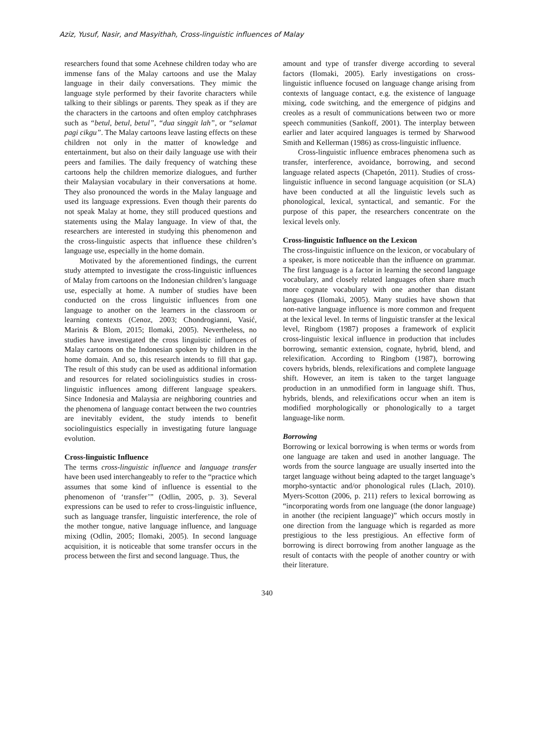Aziz, Yusuf, Nasir, and Masyithah, Cross-linguistic influences of Malay
researchers found that some Acehnese children today who are immense fans of the Malay cartoons and use the Malay language in their daily conversations. They mimic the language style performed by their favorite characters while talking to their siblings or parents. They speak as if they are the characters in the cartoons and often employ catchphrases such as “betul, betul, betul”, “dua singgit lah”, or “selamat pagi cikgu”. The Malay cartoons leave lasting effects on these children not only in the matter of knowledge and entertainment, but also on their daily language use with their peers and families. The daily frequency of watching these cartoons help the children memorize dialogues, and further their Malaysian vocabulary in their conversations at home. They also pronounced the words in the Malay language and used its language expressions. Even though their parents do not speak Malay at home, they still produced questions and statements using the Malay language. In view of that, the researchers are interested in studying this phenomenon and the cross-linguistic aspects that influence these children’s language use, especially in the home domain.
Motivated by the aforementioned findings, the current study attempted to investigate the cross-linguistic influences of Malay from cartoons on the Indonesian children’s language use, especially at home. A number of studies have been conducted on the cross linguistic influences from one language to another on the learners in the classroom or learning contexts (Cenoz, 2003; Chondrogianni, Vasić, Marinis & Blom, 2015; Ilomaki, 2005). Nevertheless, no studies have investigated the cross linguistic influences of Malay cartoons on the Indonesian spoken by children in the home domain. And so, this research intends to fill that gap. The result of this study can be used as additional information and resources for related sociolinguistics studies in cross-linguistic influences among different language speakers. Since Indonesia and Malaysia are neighboring countries and the phenomena of language contact between the two countries are inevitably evident, the study intends to benefit sociolinguistics especially in investigating future language evolution.
Cross-linguistic Influence
The terms cross-linguistic influence and language transfer have been used interchangeably to refer to the “practice which assumes that some kind of influence is essential to the phenomenon of ‘transfer’” (Odlin, 2005, p. 3). Several expressions can be used to refer to cross-linguistic influence, such as language transfer, linguistic interference, the role of the mother tongue, native language influence, and language mixing (Odlin, 2005; Ilomaki, 2005). In second language acquisition, it is noticeable that some transfer occurs in the process between the first and second language. Thus, the
amount and type of transfer diverge according to several factors (Ilomaki, 2005). Early investigations on cross-linguistic influence focused on language change arising from contexts of language contact, e.g. the existence of language mixing, code switching, and the emergence of pidgins and creoles as a result of communications between two or more speech communities (Sankoff, 2001). The interplay between earlier and later acquired languages is termed by Sharwood Smith and Kellerman (1986) as cross-linguistic influence.
Cross-linguistic influence embraces phenomena such as transfer, interference, avoidance, borrowing, and second language related aspects (Chapetón, 2011). Studies of cross-linguistic influence in second language acquisition (or SLA) have been conducted at all the linguistic levels such as phonological, lexical, syntactical, and semantic. For the purpose of this paper, the researchers concentrate on the lexical levels only.
Cross-linguistic Influence on the Lexicon
The cross-linguistic influence on the lexicon, or vocabulary of a speaker, is more noticeable than the influence on grammar. The first language is a factor in learning the second language vocabulary, and closely related languages often share much more cognate vocabulary with one another than distant languages (Ilomaki, 2005). Many studies have shown that non-native language influence is more common and frequent at the lexical level. In terms of linguistic transfer at the lexical level, Ringbom (1987) proposes a framework of explicit cross-linguistic lexical influence in production that includes borrowing, semantic extension, cognate, hybrid, blend, and relexification. According to Ringbom (1987), borrowing covers hybrids, blends, relexifications and complete language shift. However, an item is taken to the target language production in an unmodified form in language shift. Thus, hybrids, blends, and relexifications occur when an item is modified morphologically or phonologically to a target language-like norm.
Borrowing
Borrowing or lexical borrowing is when terms or words from one language are taken and used in another language. The words from the source language are usually inserted into the target language without being adapted to the target language’s morpho-syntactic and/or phonological rules (Llach, 2010). Myers-Scotton (2006, p. 211) refers to lexical borrowing as “incorporating words from one language (the donor language) in another (the recipient language)” which occurs mostly in one direction from the language which is regarded as more prestigious to the less prestigious. An effective form of borrowing is direct borrowing from another language as the result of contacts with the people of another country or with their literature.
340